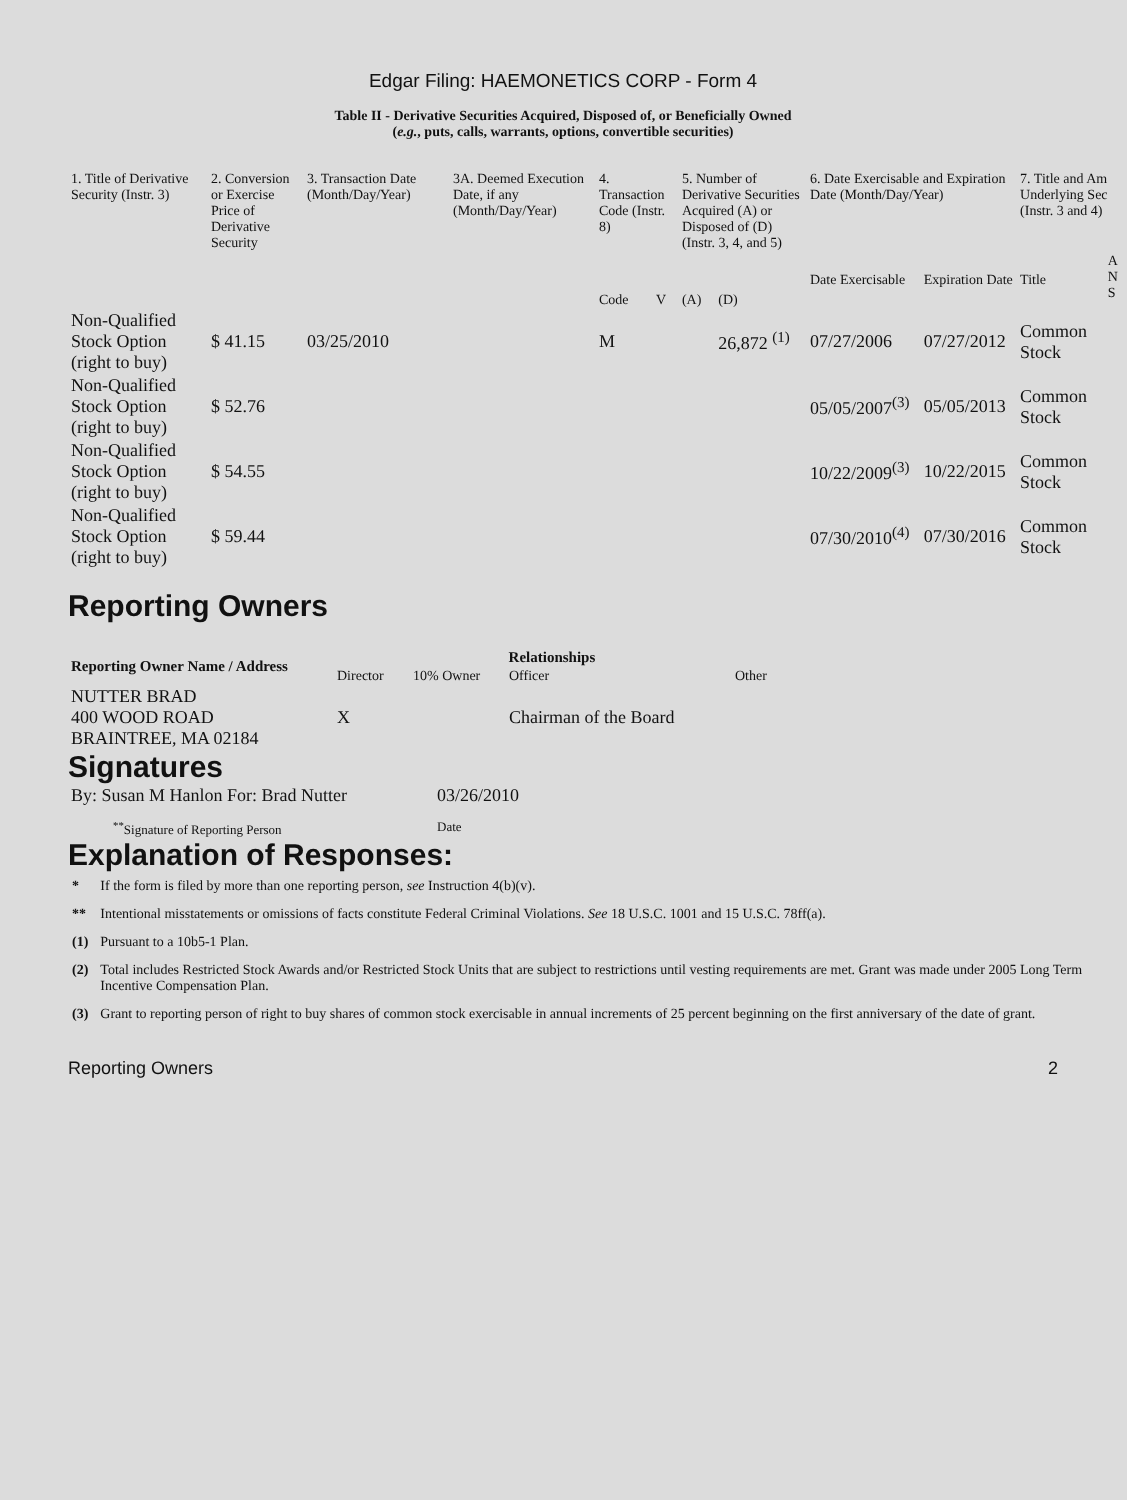Edgar Filing: HAEMONETICS CORP - Form 4
Table II - Derivative Securities Acquired, Disposed of, or Beneficially Owned
(e.g., puts, calls, warrants, options, convertible securities)
| 1. Title of Derivative Security (Instr. 3) | 2. Conversion or Exercise Price of Derivative Security | 3. Transaction Date (Month/Day/Year) | 3A. Deemed Execution Date, if any (Month/Day/Year) | 4. Transaction Code (Instr. 8) | | 5. Number of Derivative Securities Acquired (A) or Disposed of (D) (Instr. 3, 4, and 5) | | 6. Date Exercisable and Expiration Date (Month/Day/Year) | | 7. Title and Am Underlying Sec (Instr. 3 and 4) | |
| | | | | Code | V | (A) | (D) | Date Exercisable | Expiration Date | Title | A N S |
| Non-Qualified Stock Option (right to buy) | $ 41.15 | 03/25/2010 | | M | | | 26,872 <sup>(1)</sup> | 07/27/2006 | 07/27/2012 | Common Stock | |
| Non-Qualified Stock Option (right to buy) | $ 52.76 | | | | | | | 05/05/2007<sup>(3)</sup> | 05/05/2013 | Common Stock | |
| Non-Qualified Stock Option (right to buy) | $ 54.55 | | | | | | | 10/22/2009<sup>(3)</sup> | 10/22/2015 | Common Stock | |
| Non-Qualified Stock Option (right to buy) | $ 59.44 | | | | | | | 07/30/2010<sup>(4)</sup> | 07/30/2016 | Common Stock | |
Reporting Owners
| Reporting Owner Name / Address | Relationships | | | |
| --- | --- | --- | --- | --- |
| | Director | 10% Owner | Officer | Other |
| NUTTER BRAD 400 WOOD ROAD BRAINTREE, MA 02184 | X | | Chairman of the Board | |
Signatures
| By: Susan M Hanlon For: Brad Nutter | 03/26/2010 |
| <sup>**</sup> Signature of Reporting Person | Date |
Explanation of Responses:
| * | If the form is filed by more than one reporting person, see Instruction 4(b)(v). |
| ** | Intentional misstatements or omissions of facts constitute Federal Criminal Violations. See 18 U.S.C. 1001 and 15 U.S.C. 78ff(a). |
| (1) | Pursuant to a 10b5-1 Plan. |
| (2) | Total includes Restricted Stock Awards and/or Restricted Stock Units that are subject to restrictions until vesting requirements are met. Grant was made under 2005 Long Term Incentive Compensation Plan. |
| (3) | Grant to reporting person of right to buy shares of common stock exercisable in annual increments of 25 percent beginning on the first anniversary of the date of grant. |
Reporting Owners 2